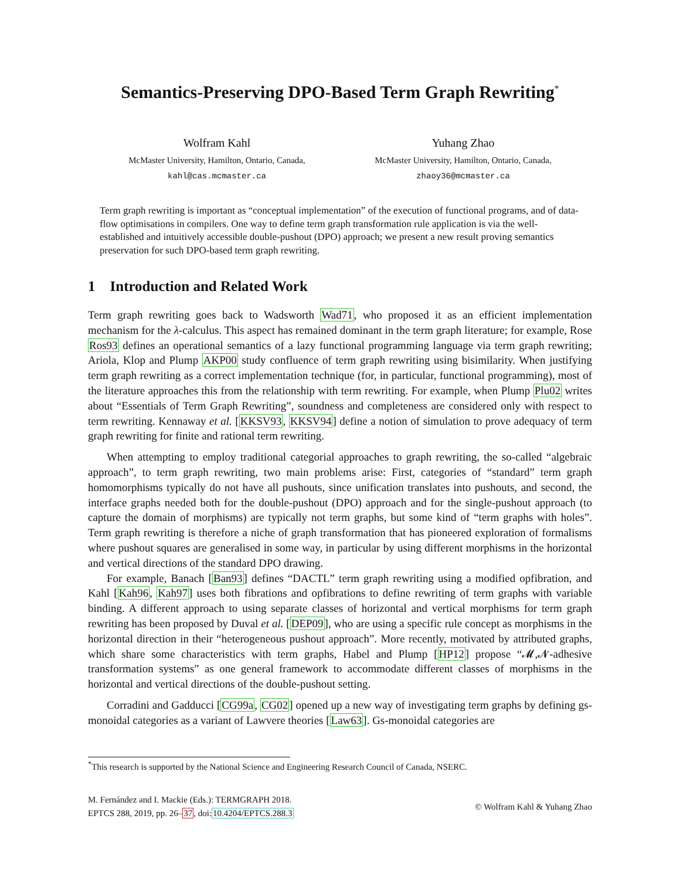Semantics-Preserving DPO-Based Term Graph Rewriting<sup>*</sup>
Wolfram Kahl
McMaster University, Hamilton, Ontario, Canada,
kahl@cas.mcmaster.ca
Yuhang Zhao
McMaster University, Hamilton, Ontario, Canada,
zhaoy36@mcmaster.ca
Term graph rewriting is important as “conceptual implementation” of the execution of functional programs, and of data-flow optimisations in compilers. One way to define term graph transformation rule application is via the well-established and intuitively accessible double-pushout (DPO) approach; we present a new result proving semantics preservation for such DPO-based term graph rewriting.
1 Introduction and Related Work
Term graph rewriting goes back to Wadsworth Wad71, who proposed it as an efficient implementation mechanism for the λ-calculus. This aspect has remained dominant in the term graph literature; for example, Rose Ros93 defines an operational semantics of a lazy functional programming language via term graph rewriting; Ariola, Klop and Plump AKP00 study confluence of term graph rewriting using bisimilarity. When justifying term graph rewriting as a correct implementation technique (for, in particular, functional programming), most of the literature approaches this from the relationship with term rewriting. For example, when Plump Plu02 writes about “Essentials of Term Graph Rewriting”, soundness and completeness are considered only with respect to term rewriting. Kennaway et al. [KKSV93, KKSV94] define a notion of simulation to prove adequacy of term graph rewriting for finite and rational term rewriting.
When attempting to employ traditional categorial approaches to graph rewriting, the so-called “algebraic approach”, to term graph rewriting, two main problems arise: First, categories of “standard” term graph homomorphisms typically do not have all pushouts, since unification translates into pushouts, and second, the interface graphs needed both for the double-pushout (DPO) approach and for the single-pushout approach (to capture the domain of morphisms) are typically not term graphs, but some kind of “term graphs with holes”. Term graph rewriting is therefore a niche of graph transformation that has pioneered exploration of formalisms where pushout squares are generalised in some way, in particular by using different morphisms in the horizontal and vertical directions of the standard DPO drawing.
For example, Banach [Ban93] defines “DACTL” term graph rewriting using a modified opfibration, and Kahl [Kah96, Kah97] uses both fibrations and opfibrations to define rewriting of term graphs with variable binding. A different approach to using separate classes of horizontal and vertical morphisms for term graph rewriting has been proposed by Duval et al. [DEP09], who are using a specific rule concept as morphisms in the horizontal direction in their “heterogeneous pushout approach”. More recently, motivated by attributed graphs, which share some characteristics with term graphs, Habel and Plump [HP12] propose “𝓜,𝓝-adhesive transformation systems” as one general framework to accommodate different classes of morphisms in the horizontal and vertical directions of the double-pushout setting.
Corradini and Gadducci [CG99a, CG02] opened up a new way of investigating term graphs by defining gs-monoidal categories as a variant of Lawvere theories [Law63]. Gs-monoidal categories are
<sup>*</sup> This research is supported by the National Science and Engineering Research Council of Canada, NSERC.
M. Fernández and I. Mackie (Eds.): TERMGRAPH 2018.
EPTCS 288, 2019, pp. 26–37, doi:10.4204/EPTCS.288.3
© Wolfram Kahl & Yuhang Zhao